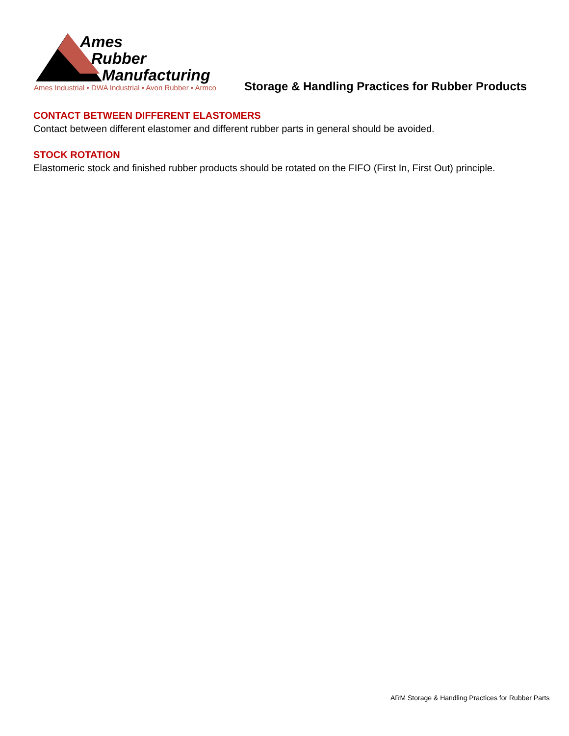Ames
Rubber
Manufacturing
Ames Industrial • DWA Industrial • Avon Rubber • Armco
Storage & Handling Practices for Rubber Products
CONTACT BETWEEN DIFFERENT ELASTOMERS
Contact between different elastomer and different rubber parts in general should be avoided.
STOCK ROTATION
Elastomeric stock and finished rubber products should be rotated on the FIFO (First In, First Out) principle.
ARM Storage & Handling Practices for Rubber Parts